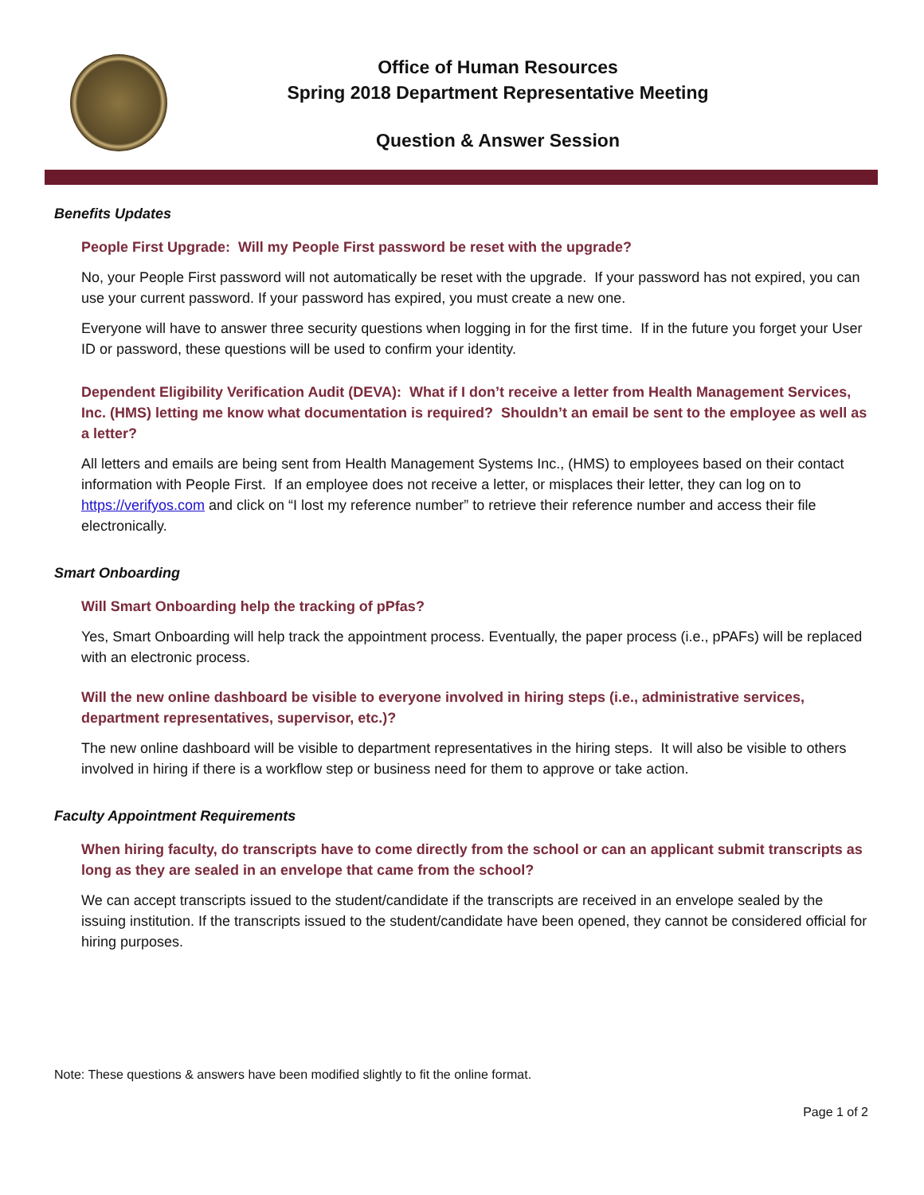Office of Human Resources
Spring 2018 Department Representative Meeting
Question & Answer Session
Benefits Updates
People First Upgrade: Will my People First password be reset with the upgrade?
No, your People First password will not automatically be reset with the upgrade. If your password has not expired, you can use your current password. If your password has expired, you must create a new one.
Everyone will have to answer three security questions when logging in for the first time. If in the future you forget your User ID or password, these questions will be used to confirm your identity.
Dependent Eligibility Verification Audit (DEVA): What if I don’t receive a letter from Health Management Services, Inc. (HMS) letting me know what documentation is required? Shouldn’t an email be sent to the employee as well as a letter?
All letters and emails are being sent from Health Management Systems Inc., (HMS) to employees based on their contact information with People First. If an employee does not receive a letter, or misplaces their letter, they can log on to https://verifyos.com and click on “I lost my reference number” to retrieve their reference number and access their file electronically.
Smart Onboarding
Will Smart Onboarding help the tracking of pPfas?
Yes, Smart Onboarding will help track the appointment process. Eventually, the paper process (i.e., pPAFs) will be replaced with an electronic process.
Will the new online dashboard be visible to everyone involved in hiring steps (i.e., administrative services, department representatives, supervisor, etc.)?
The new online dashboard will be visible to department representatives in the hiring steps. It will also be visible to others involved in hiring if there is a workflow step or business need for them to approve or take action.
Faculty Appointment Requirements
When hiring faculty, do transcripts have to come directly from the school or can an applicant submit transcripts as long as they are sealed in an envelope that came from the school?
We can accept transcripts issued to the student/candidate if the transcripts are received in an envelope sealed by the issuing institution. If the transcripts issued to the student/candidate have been opened, they cannot be considered official for hiring purposes.
Note: These questions & answers have been modified slightly to fit the online format.
Page 1 of 2